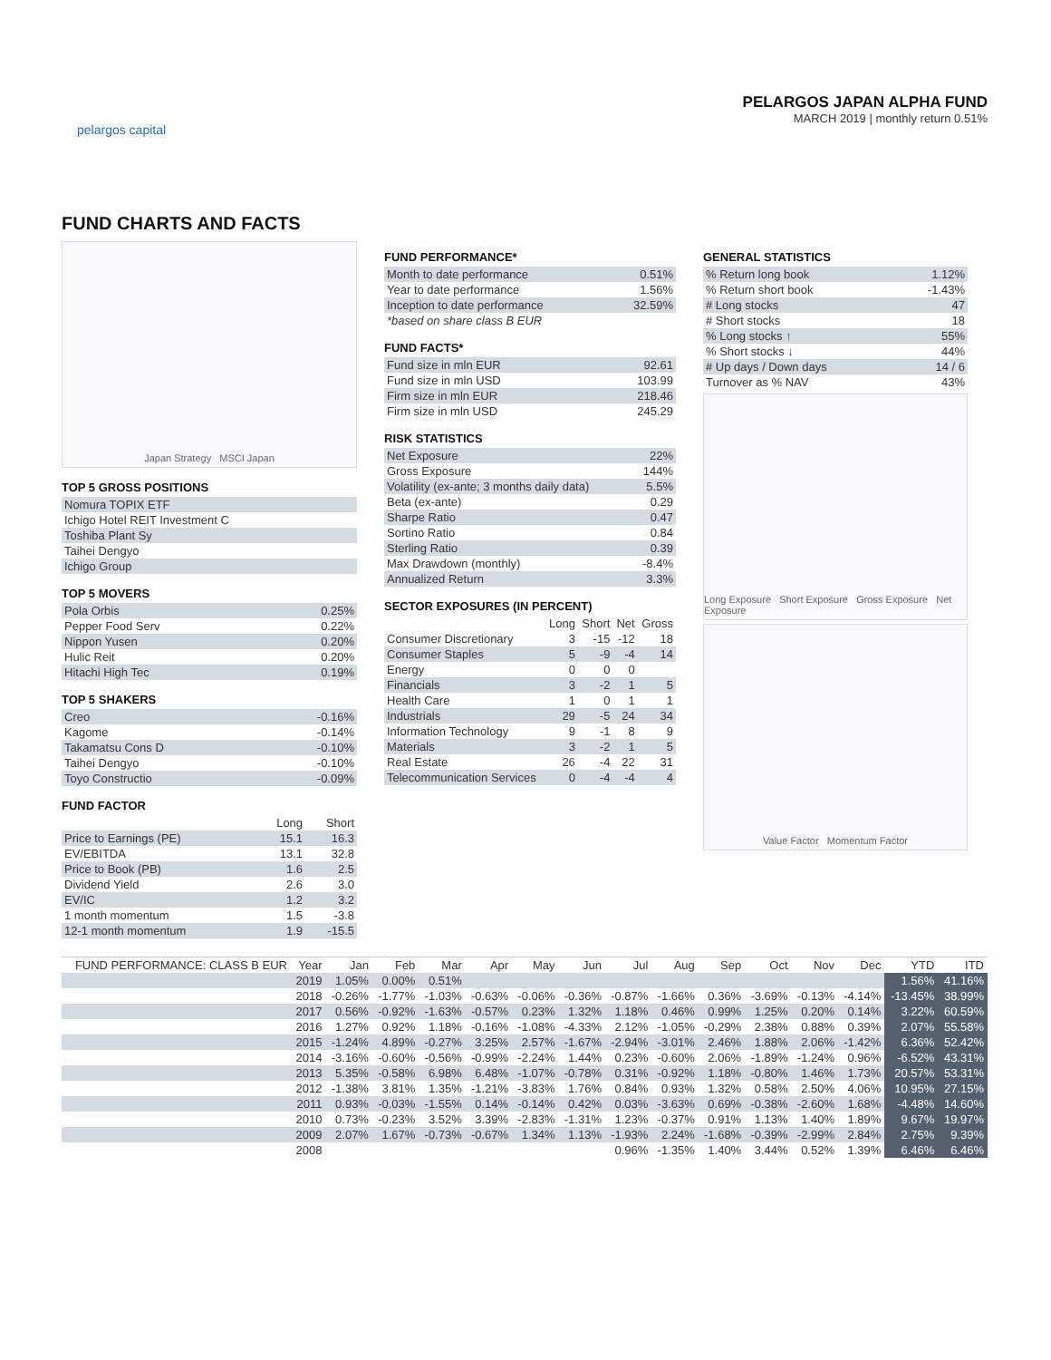pelargos capital
PELARGOS JAPAN ALPHA FUND
MARCH 2019 | monthly return 0.51%
FUND CHARTS AND FACTS
Japan Strategy MSCI Japan
TOP 5 GROSS POSITIONS
| Nomura TOPIX ETF |
| Ichigo Hotel REIT Investment C |
| Toshiba Plant Sy |
| Taihei Dengyo |
| Ichigo Group |
TOP 5 MOVERS
| Pola Orbis | 0.25% |
| Pepper Food Serv | 0.22% |
| Nippon Yusen | 0.20% |
| Hulic Reit | 0.20% |
| Hitachi High Tec | 0.19% |
TOP 5 SHAKERS
| Creo | -0.16% |
| Kagome | -0.14% |
| Takamatsu Cons D | -0.10% |
| Taihei Dengyo | -0.10% |
| Toyo Constructio | -0.09% |
FUND FACTOR
| | Long | Short |
| --- | --- | --- |
| Price to Earnings (PE) | 15.1 | 16.3 |
| EV/EBITDA | 13.1 | 32.8 |
| Price to Book (PB) | 1.6 | 2.5 |
| Dividend Yield | 2.6 | 3.0 |
| EV/IC | 1.2 | 3.2 |
| 1 month momentum | 1.5 | -3.8 |
| 12-1 month momentum | 1.9 | -15.5 |
FUND PERFORMANCE*
| Month to date performance | 0.51% |
| Year to date performance | 1.56% |
| Inception to date performance | 32.59% |
| *based on share class B EUR | |
FUND FACTS*
| Fund size in mln EUR | 92.61 |
| Fund size in mln USD | 103.99 |
| Firm size in mln EUR | 218.46 |
| Firm size in mln USD | 245.29 |
RISK STATISTICS
| Net Exposure | 22% |
| Gross Exposure | 144% |
| Volatility (ex-ante; 3 months daily data) | 5.5% |
| Beta (ex-ante) | 0.29 |
| Sharpe Ratio | 0.47 |
| Sortino Ratio | 0.84 |
| Sterling Ratio | 0.39 |
| Max Drawdown (monthly) | -8.4% |
| Annualized Return | 3.3% |
SECTOR EXPOSURES (IN PERCENT)
| | Long | Short | Net | Gross |
| --- | --- | --- | --- | --- |
| Consumer Discretionary | 3 | -15 | -12 | 18 |
| Consumer Staples | 5 | -9 | -4 | 14 |
| Energy | 0 | 0 | 0 | |
| Financials | 3 | -2 | 1 | 5 |
| Health Care | 1 | 0 | 1 | 1 |
| Industrials | 29 | -5 | 24 | 34 |
| Information Technology | 9 | -1 | 8 | 9 |
| Materials | 3 | -2 | 1 | 5 |
| Real Estate | 26 | -4 | 22 | 31 |
| Telecommunication Services | 0 | -4 | -4 | 4 |
GENERAL STATISTICS
| % Return long book | 1.12% |
| % Return short book | -1.43% |
| # Long stocks | 47 |
| # Short stocks | 18 |
| % Long stocks ↑ | 55% |
| % Short stocks ↓ | 44% |
| # Up days / Down days | 14 / 6 |
| Turnover as % NAV | 43% |
Long Exposure Short Exposure Gross Exposure Net Exposure
Value Factor Momentum Factor
| FUND PERFORMANCE: CLASS B EUR | Year | Jan | Feb | Mar | Apr | May | Jun | Jul | Aug | Sep | Oct | Nov | Dec | YTD | ITD |
| --- | --- | --- | --- | --- | --- | --- | --- | --- | --- | --- | --- | --- | --- | --- | --- |
| | 2019 | 1.05% | 0.00% | 0.51% | | | | | | | | | | 1.56% | 41.16% |
| | 2018 | -0.26% | -1.77% | -1.03% | -0.63% | -0.06% | -0.36% | -0.87% | -1.66% | 0.36% | -3.69% | -0.13% | -4.14% | -13.45% | 38.99% |
| | 2017 | 0.56% | -0.92% | -1.63% | -0.57% | 0.23% | 1.32% | 1.18% | 0.46% | 0.99% | 1.25% | 0.20% | 0.14% | 3.22% | 60.59% |
| | 2016 | 1.27% | 0.92% | 1.18% | -0.16% | -1.08% | -4.33% | 2.12% | -1.05% | -0.29% | 2.38% | 0.88% | 0.39% | 2.07% | 55.58% |
| | 2015 | -1.24% | 4.89% | -0.27% | 3.25% | 2.57% | -1.67% | -2.94% | -3.01% | 2.46% | 1.88% | 2.06% | -1.42% | 6.36% | 52.42% |
| | 2014 | -3.16% | -0.60% | -0.56% | -0.99% | -2.24% | 1.44% | 0.23% | -0.60% | 2.06% | -1.89% | -1.24% | 0.96% | -6.52% | 43.31% |
| | 2013 | 5.35% | -0.58% | 6.98% | 6.48% | -1.07% | -0.78% | 0.31% | -0.92% | 1.18% | -0.80% | 1.46% | 1.73% | 20.57% | 53.31% |
| | 2012 | -1.38% | 3.81% | 1.35% | -1.21% | -3.83% | 1.76% | 0.84% | 0.93% | 1.32% | 0.58% | 2.50% | 4.06% | 10.95% | 27.15% |
| | 2011 | 0.93% | -0.03% | -1.55% | 0.14% | -0.14% | 0.42% | 0.03% | -3.63% | 0.69% | -0.38% | -2.60% | 1.68% | -4.48% | 14.60% |
| | 2010 | 0.73% | -0.23% | 3.52% | 3.39% | -2.83% | -1.31% | 1.23% | -0.37% | 0.91% | 1.13% | 1.40% | 1.89% | 9.67% | 19.97% |
| | 2009 | 2.07% | 1.67% | -0.73% | -0.67% | 1.34% | 1.13% | -1.93% | 2.24% | -1.68% | -0.39% | -2.99% | 2.84% | 2.75% | 9.39% |
| | 2008 | | | | | | | 0.96% | -1.35% | 1.40% | 3.44% | 0.52% | 1.39% | 6.46% | 6.46% |